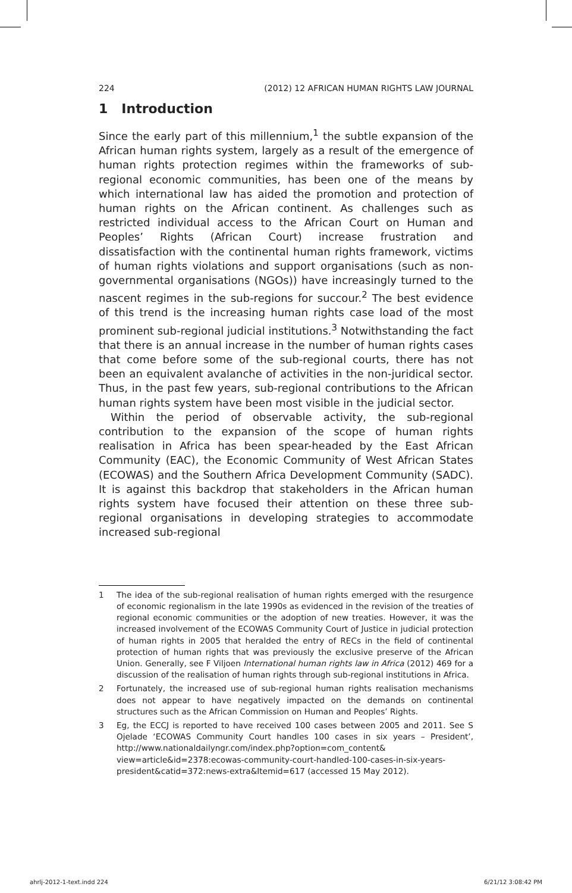224 (2012) 12 AFRICAN HUMAN RIGHTS LAW JOURNAL
1 Introduction
Since the early part of this millennium,<sup>1</sup> the subtle expansion of the African human rights system, largely as a result of the emergence of human rights protection regimes within the frameworks of sub-regional economic communities, has been one of the means by which international law has aided the promotion and protection of human rights on the African continent. As challenges such as restricted individual access to the African Court on Human and Peoples’ Rights (African Court) increase frustration and dissatisfaction with the continental human rights framework, victims of human rights violations and support organisations (such as non-governmental organisations (NGOs)) have increasingly turned to the nascent regimes in the sub-regions for succour.<sup>2</sup> The best evidence of this trend is the increasing human rights case load of the most prominent sub-regional judicial institutions.<sup>3</sup> Notwithstanding the fact that there is an annual increase in the number of human rights cases that come before some of the sub-regional courts, there has not been an equivalent avalanche of activities in the non-juridical sector. Thus, in the past few years, sub-regional contributions to the African human rights system have been most visible in the judicial sector.
Within the period of observable activity, the sub-regional contribution to the expansion of the scope of human rights realisation in Africa has been spear-headed by the East African Community (EAC), the Economic Community of West African States (ECOWAS) and the Southern Africa Development Community (SADC). It is against this backdrop that stakeholders in the African human rights system have focused their attention on these three sub-regional organisations in developing strategies to accommodate increased sub-regional
1 The idea of the sub-regional realisation of human rights emerged with the resurgence of economic regionalism in the late 1990s as evidenced in the revision of the treaties of regional economic communities or the adoption of new treaties. However, it was the increased involvement of the ECOWAS Community Court of Justice in judicial protection of human rights in 2005 that heralded the entry of RECs in the field of continental protection of human rights that was previously the exclusive preserve of the African Union. Generally, see F Viljoen International human rights law in Africa (2012) 469 for a discussion of the realisation of human rights through sub-regional institutions in Africa.
2 Fortunately, the increased use of sub-regional human rights realisation mechanisms does not appear to have negatively impacted on the demands on continental structures such as the African Commission on Human and Peoples’ Rights.
3 Eg, the ECCJ is reported to have received 100 cases between 2005 and 2011. See S Ojelade ‘ECOWAS Community Court handles 100 cases in six years – President’, http://www.nationaldailyngr.com/index.php?option=com_content& view=article&id=2378:ecowas-community-court-handled-100-cases-in-six-years-president&catid=372:news-extra&Itemid=617 (accessed 15 May 2012).
ahrlj-2012-1-text.indd 224 6/21/12 3:08:42 PM